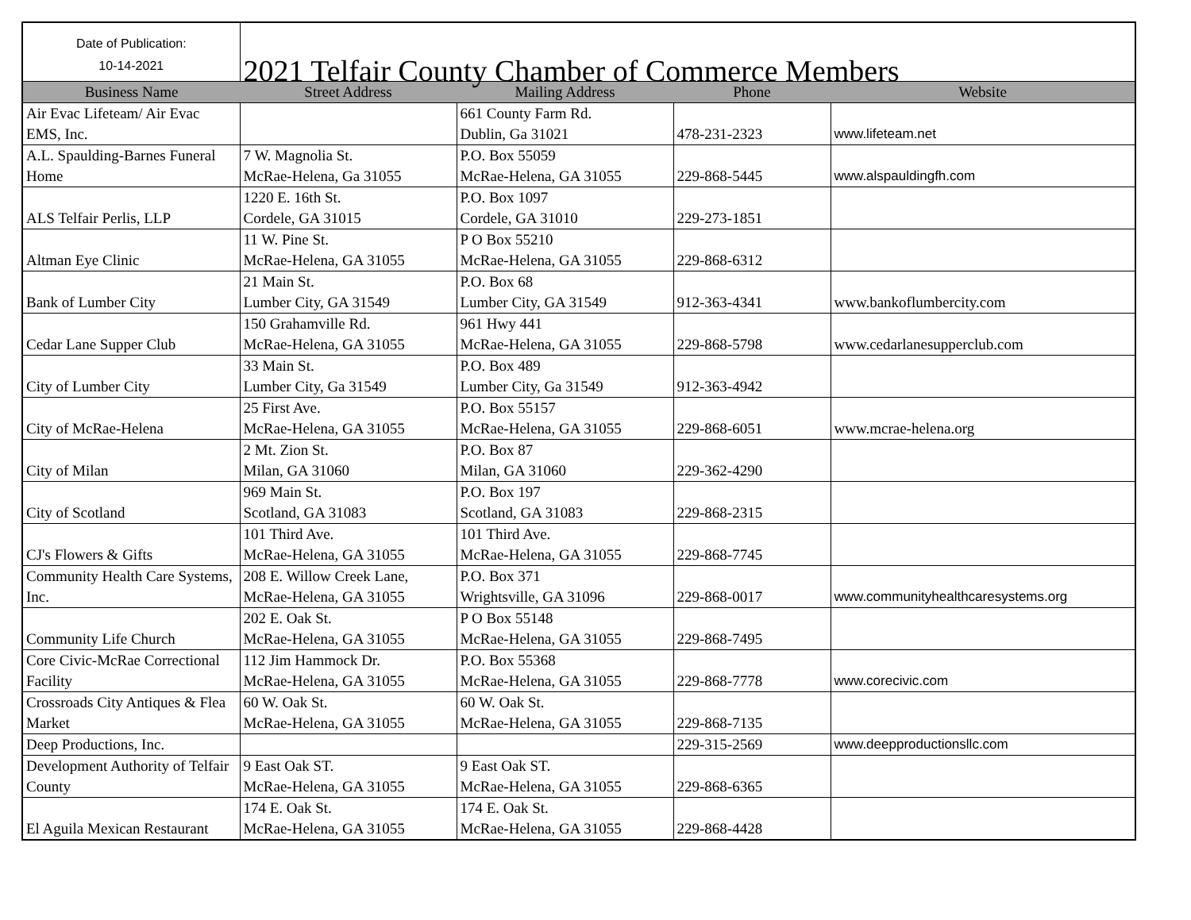| Date of Publication: 10-14-2021 | 2021 Telfair County Chamber of Commerce Members | | | |
| Business Name | Street Address | Mailing Address | Phone | Website |
| Air Evac Lifeteam/ Air Evac EMS, Inc. | | 661 County Farm Rd. Dublin, Ga 31021 | 478-231-2323 | www.lifeteam.net |
| A.L. Spaulding-Barnes Funeral Home | 7 W. Magnolia St. McRae-Helena, Ga 31055 | P.O. Box 55059 McRae-Helena, GA 31055 | 229-868-5445 | www.alspauldingfh.com |
| ALS Telfair Perlis, LLP | 1220 E. 16th St. Cordele, GA 31015 | P.O. Box 1097 Cordele, GA 31010 | 229-273-1851 | |
| Altman Eye Clinic | 11 W. Pine St. McRae-Helena, GA 31055 | P O Box 55210 McRae-Helena, GA 31055 | 229-868-6312 | |
| Bank of Lumber City | 21 Main St. Lumber City, GA 31549 | P.O. Box 68 Lumber City, GA 31549 | 912-363-4341 | www.bankoflumbercity.com |
| Cedar Lane Supper Club | 150 Grahamville Rd. McRae-Helena, GA 31055 | 961 Hwy 441 McRae-Helena, GA 31055 | 229-868-5798 | www.cedarlanesupperclub.com |
| City of Lumber City | 33 Main St. Lumber City, Ga 31549 | P.O. Box 489 Lumber City, Ga 31549 | 912-363-4942 | |
| City of McRae-Helena | 25 First Ave. McRae-Helena, GA 31055 | P.O. Box 55157 McRae-Helena, GA 31055 | 229-868-6051 | www.mcrae-helena.org |
| City of Milan | 2 Mt. Zion St. Milan, GA 31060 | P.O. Box 87 Milan, GA 31060 | 229-362-4290 | |
| City of Scotland | 969 Main St. Scotland, GA 31083 | P.O. Box 197 Scotland, GA 31083 | 229-868-2315 | |
| CJ's Flowers & Gifts | 101 Third Ave. McRae-Helena, GA 31055 | 101 Third Ave. McRae-Helena, GA 31055 | 229-868-7745 | |
| Community Health Care Systems, Inc. | 208 E. Willow Creek Lane, McRae-Helena, GA 31055 | P.O. Box 371 Wrightsville, GA 31096 | 229-868-0017 | www.communityhealthcaresystems.org |
| Community Life Church | 202 E. Oak St. McRae-Helena, GA 31055 | P O Box 55148 McRae-Helena, GA 31055 | 229-868-7495 | |
| Core Civic-McRae Correctional Facility | 112 Jim Hammock Dr. McRae-Helena, GA 31055 | P.O. Box 55368 McRae-Helena, GA 31055 | 229-868-7778 | www.corecivic.com |
| Crossroads City Antiques & Flea Market | 60 W. Oak St. McRae-Helena, GA 31055 | 60 W. Oak St. McRae-Helena, GA 31055 | 229-868-7135 | |
| Deep Productions, Inc. | | | 229-315-2569 | www.deepproductionsllc.com |
| Development Authority of Telfair County | 9 East Oak ST. McRae-Helena, GA 31055 | 9 East Oak ST. McRae-Helena, GA 31055 | 229-868-6365 | |
| El Aguila Mexican Restaurant | 174 E. Oak St. McRae-Helena, GA 31055 | 174 E. Oak St. McRae-Helena, GA 31055 | 229-868-4428 | |